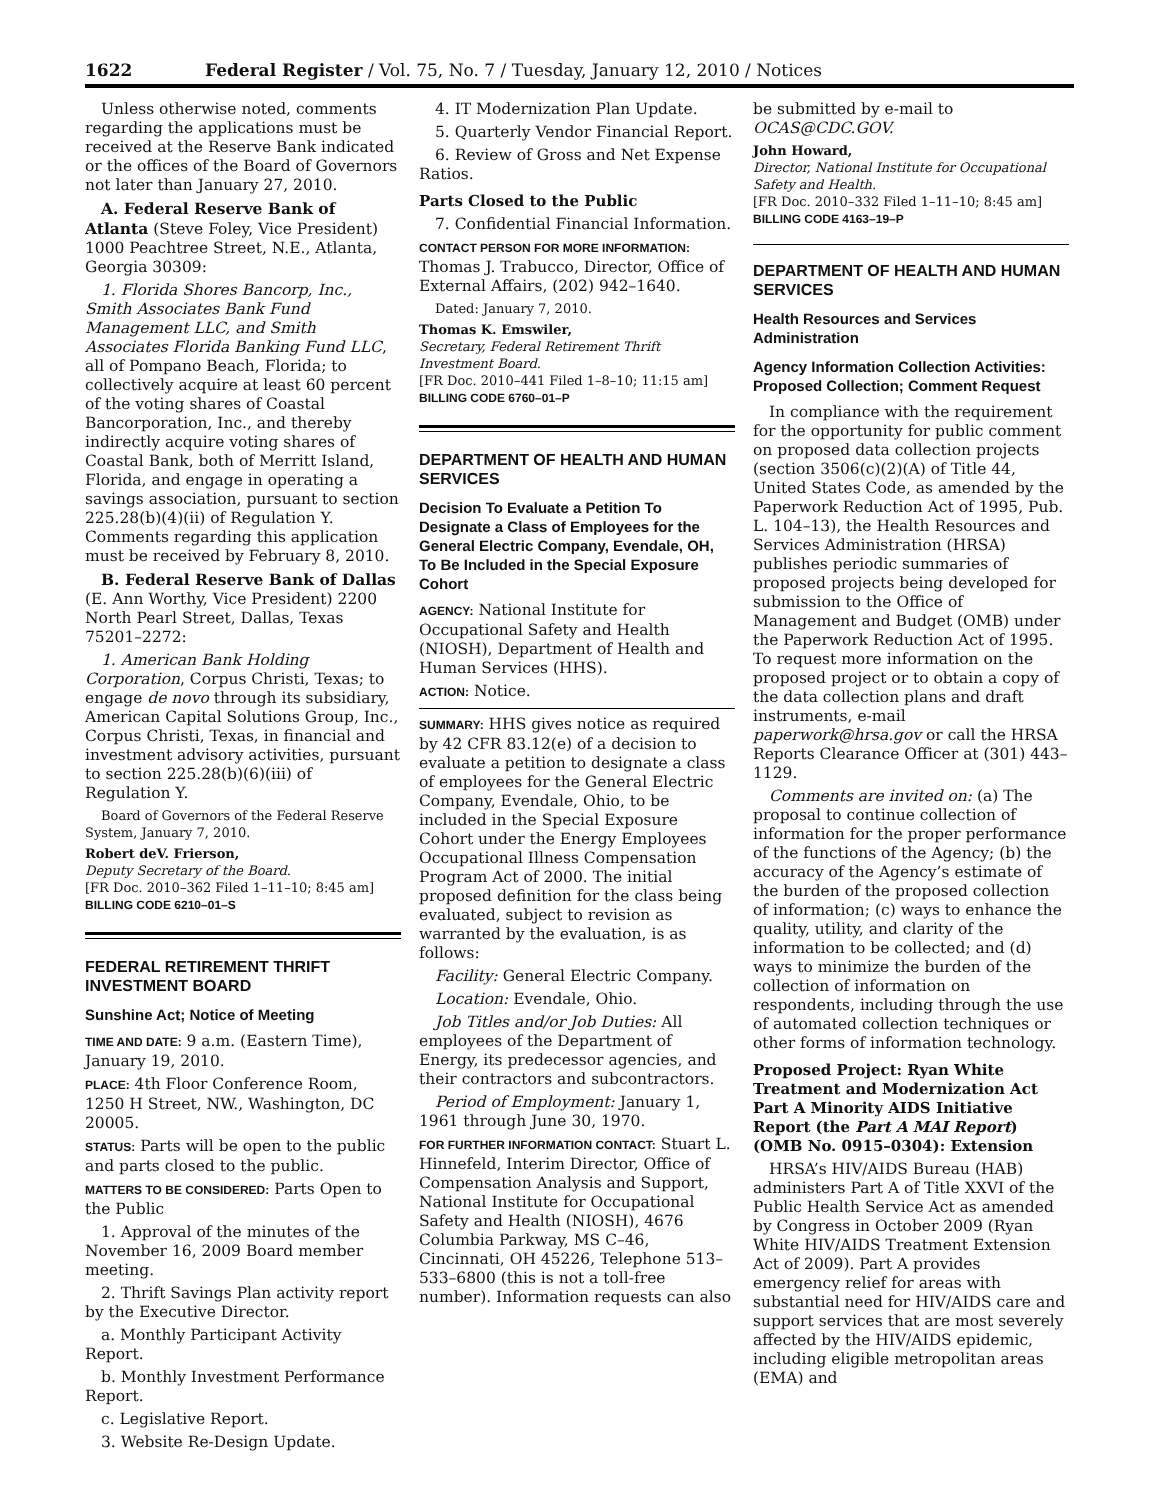1622 Federal Register / Vol. 75, No. 7 / Tuesday, January 12, 2010 / Notices
Unless otherwise noted, comments regarding the applications must be received at the Reserve Bank indicated or the offices of the Board of Governors not later than January 27, 2010.
A. Federal Reserve Bank of Atlanta (Steve Foley, Vice President) 1000 Peachtree Street, N.E., Atlanta, Georgia 30309:
1. Florida Shores Bancorp, Inc., Smith Associates Bank Fund Management LLC, and Smith Associates Florida Banking Fund LLC, all of Pompano Beach, Florida; to collectively acquire at least 60 percent of the voting shares of Coastal Bancorporation, Inc., and thereby indirectly acquire voting shares of Coastal Bank, both of Merritt Island, Florida, and engage in operating a savings association, pursuant to section 225.28(b)(4)(ii) of Regulation Y. Comments regarding this application must be received by February 8, 2010.
B. Federal Reserve Bank of Dallas (E. Ann Worthy, Vice President) 2200 North Pearl Street, Dallas, Texas 75201–2272:
1. American Bank Holding Corporation, Corpus Christi, Texas; to engage de novo through its subsidiary, American Capital Solutions Group, Inc., Corpus Christi, Texas, in financial and investment advisory activities, pursuant to section 225.28(b)(6)(iii) of Regulation Y.
Board of Governors of the Federal Reserve System, January 7, 2010.
Robert deV. Frierson,
Deputy Secretary of the Board.
[FR Doc. 2010–362 Filed 1–11–10; 8:45 am]
BILLING CODE 6210–01–S
FEDERAL RETIREMENT THRIFT INVESTMENT BOARD
Sunshine Act; Notice of Meeting
TIME AND DATE: 9 a.m. (Eastern Time), January 19, 2010.
PLACE: 4th Floor Conference Room, 1250 H Street, NW., Washington, DC 20005.
STATUS: Parts will be open to the public and parts closed to the public.
MATTERS TO BE CONSIDERED: Parts Open to the Public
1. Approval of the minutes of the November 16, 2009 Board member meeting.
2. Thrift Savings Plan activity report by the Executive Director.
a. Monthly Participant Activity Report.
b. Monthly Investment Performance Report.
c. Legislative Report.
3. Website Re-Design Update.
4. IT Modernization Plan Update.
5. Quarterly Vendor Financial Report.
6. Review of Gross and Net Expense Ratios.
Parts Closed to the Public
7. Confidential Financial Information.
CONTACT PERSON FOR MORE INFORMATION: Thomas J. Trabucco, Director, Office of External Affairs, (202) 942–1640.
Dated: January 7, 2010.
Thomas K. Emswiler,
Secretary, Federal Retirement Thrift Investment Board.
[FR Doc. 2010–441 Filed 1–8–10; 11:15 am]
BILLING CODE 6760–01–P
DEPARTMENT OF HEALTH AND HUMAN SERVICES
Decision To Evaluate a Petition To Designate a Class of Employees for the General Electric Company, Evendale, OH, To Be Included in the Special Exposure Cohort
AGENCY: National Institute for Occupational Safety and Health (NIOSH), Department of Health and Human Services (HHS).
ACTION: Notice.
SUMMARY: HHS gives notice as required by 42 CFR 83.12(e) of a decision to evaluate a petition to designate a class of employees for the General Electric Company, Evendale, Ohio, to be included in the Special Exposure Cohort under the Energy Employees Occupational Illness Compensation Program Act of 2000. The initial proposed definition for the class being evaluated, subject to revision as warranted by the evaluation, is as follows:
Facility: General Electric Company.
Location: Evendale, Ohio.
Job Titles and/or Job Duties: All employees of the Department of Energy, its predecessor agencies, and their contractors and subcontractors.
Period of Employment: January 1, 1961 through June 30, 1970.
FOR FURTHER INFORMATION CONTACT: Stuart L. Hinnefeld, Interim Director, Office of Compensation Analysis and Support, National Institute for Occupational Safety and Health (NIOSH), 4676 Columbia Parkway, MS C–46, Cincinnati, OH 45226, Telephone 513–533–6800 (this is not a toll-free number). Information requests can also
be submitted by e-mail to OCAS@CDC.GOV.
John Howard,
Director, National Institute for Occupational Safety and Health.
[FR Doc. 2010–332 Filed 1–11–10; 8:45 am]
BILLING CODE 4163–19–P
DEPARTMENT OF HEALTH AND HUMAN SERVICES
Health Resources and Services Administration
Agency Information Collection Activities: Proposed Collection; Comment Request
In compliance with the requirement for the opportunity for public comment on proposed data collection projects (section 3506(c)(2)(A) of Title 44, United States Code, as amended by the Paperwork Reduction Act of 1995, Pub. L. 104–13), the Health Resources and Services Administration (HRSA) publishes periodic summaries of proposed projects being developed for submission to the Office of Management and Budget (OMB) under the Paperwork Reduction Act of 1995. To request more information on the proposed project or to obtain a copy of the data collection plans and draft instruments, e-mail paperwork@hrsa.gov or call the HRSA Reports Clearance Officer at (301) 443–1129.
Comments are invited on: (a) The proposal to continue collection of information for the proper performance of the functions of the Agency; (b) the accuracy of the Agency’s estimate of the burden of the proposed collection of information; (c) ways to enhance the quality, utility, and clarity of the information to be collected; and (d) ways to minimize the burden of the collection of information on respondents, including through the use of automated collection techniques or other forms of information technology.
Proposed Project: Ryan White Treatment and Modernization Act Part A Minority AIDS Initiative Report (the Part A MAI Report) (OMB No. 0915–0304): Extension
HRSA’s HIV/AIDS Bureau (HAB) administers Part A of Title XXVI of the Public Health Service Act as amended by Congress in October 2009 (Ryan White HIV/AIDS Treatment Extension Act of 2009). Part A provides emergency relief for areas with substantial need for HIV/AIDS care and support services that are most severely affected by the HIV/AIDS epidemic, including eligible metropolitan areas (EMA) and